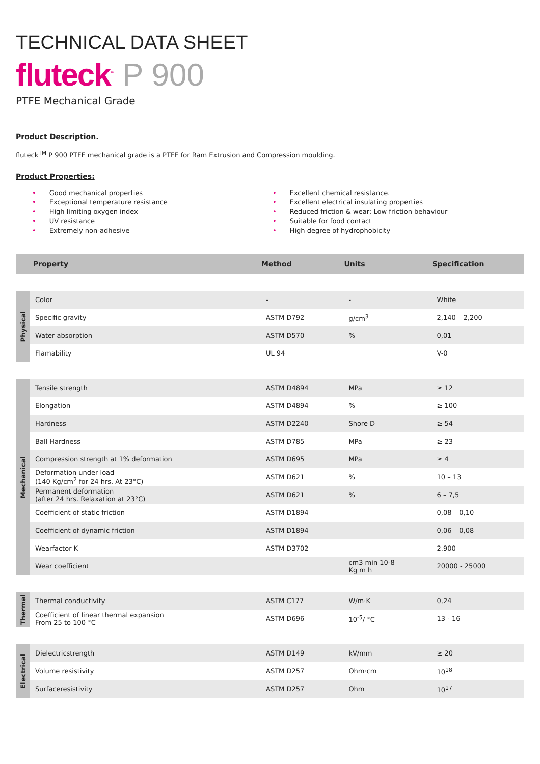TECHNICAL DATA SHEET
fluteck<sup>™</sup> P 900
PTFE Mechanical Grade
Product Description.
fluteck<sup>TM</sup> P 900 PTFE mechanical grade is a PTFE for Ram Extrusion and Compression moulding.
Product Properties:
• Good mechanical properties
• Exceptional temperature resistance
• High limiting oxygen index
• UV resistance
• Extremely non-adhesive
• Excellent chemical resistance.
• Excellent electrical insulating properties
• Reduced friction & wear; Low friction behaviour
• Suitable for food contact
• High degree of hydrophobicity
| | Property | Method | Units | Specification |
| --- | --- | --- | --- | --- |
| Physical | Color | - | - | White |
| | Specific gravity | ASTM D792 | g/cm<sup>3</sup> | 2,140 – 2,200 |
| | Water absorption | ASTM D570 | % | 0,01 |
| | Flamability | UL 94 | | V-0 |
| Mechanical | Tensile strength | ASTM D4894 | MPa | ≥ 12 |
| | Elongation | ASTM D4894 | % | ≥ 100 |
| | Hardness | ASTM D2240 | Shore D | ≥ 54 |
| | Ball Hardness | ASTM D785 | MPa | ≥ 23 |
| | Compression strength at 1% deformation | ASTM D695 | MPa | ≥ 4 |
| | Deformation under load (140 Kg/cm<sup>2</sup> for 24 hrs. At 23°C) | ASTM D621 | % | 10 – 13 |
| | Permanent deformation (after 24 hrs. Relaxation at 23°C) | ASTM D621 | % | 6 – 7,5 |
| | Coefficient of static friction | ASTM D1894 | | 0,08 – 0,10 |
| | Coefficient of dynamic friction | ASTM D1894 | | 0,06 – 0,08 |
| | Wearfactor K | ASTM D3702 | | 2.900 |
| | Wear coefficient | | cm3 min 10-8 Kg m h | 20000 - 25000 |
| Thermal | Thermal conductivity | ASTM C177 | W/m·K | 0,24 |
| | Coefficient of linear thermal expansion From 25 to 100 °C | ASTM D696 | 10<sup>-5</sup>/ °C | 13 - 16 |
| Electrical | Dielectricstrength | ASTM D149 | kV/mm | ≥ 20 |
| | Volume resistivity | ASTM D257 | Ohm·cm | 10<sup>18</sup> |
| | Surfaceresistivity | ASTM D257 | Ohm | 10<sup>17</sup> |